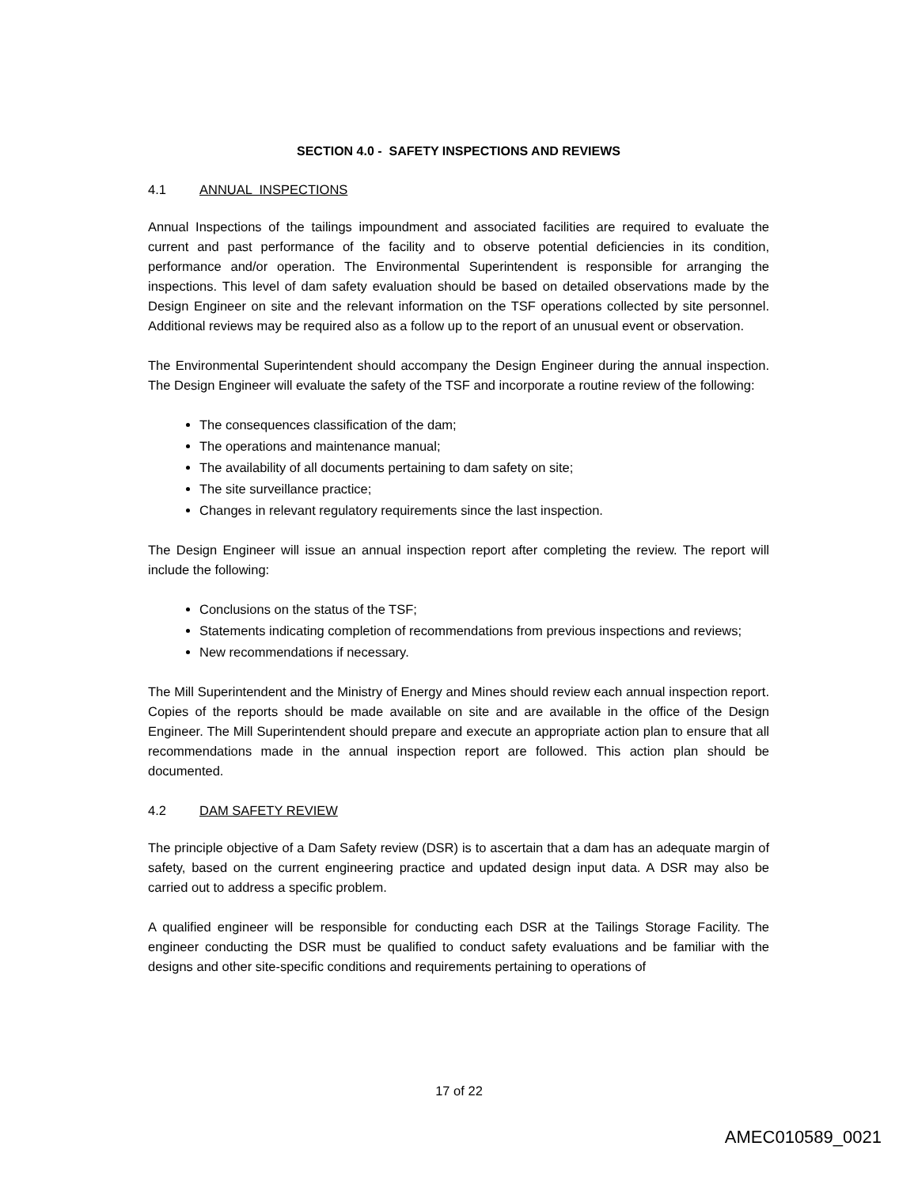SECTION 4.0 - SAFETY INSPECTIONS AND REVIEWS
4.1 ANNUAL INSPECTIONS
Annual Inspections of the tailings impoundment and associated facilities are required to evaluate the current and past performance of the facility and to observe potential deficiencies in its condition, performance and/or operation. The Environmental Superintendent is responsible for arranging the inspections. This level of dam safety evaluation should be based on detailed observations made by the Design Engineer on site and the relevant information on the TSF operations collected by site personnel. Additional reviews may be required also as a follow up to the report of an unusual event or observation.
The Environmental Superintendent should accompany the Design Engineer during the annual inspection. The Design Engineer will evaluate the safety of the TSF and incorporate a routine review of the following:
The consequences classification of the dam;
The operations and maintenance manual;
The availability of all documents pertaining to dam safety on site;
The site surveillance practice;
Changes in relevant regulatory requirements since the last inspection.
The Design Engineer will issue an annual inspection report after completing the review. The report will include the following:
Conclusions on the status of the TSF;
Statements indicating completion of recommendations from previous inspections and reviews;
New recommendations if necessary.
The Mill Superintendent and the Ministry of Energy and Mines should review each annual inspection report. Copies of the reports should be made available on site and are available in the office of the Design Engineer. The Mill Superintendent should prepare and execute an appropriate action plan to ensure that all recommendations made in the annual inspection report are followed. This action plan should be documented.
4.2 DAM SAFETY REVIEW
The principle objective of a Dam Safety review (DSR) is to ascertain that a dam has an adequate margin of safety, based on the current engineering practice and updated design input data. A DSR may also be carried out to address a specific problem.
A qualified engineer will be responsible for conducting each DSR at the Tailings Storage Facility. The engineer conducting the DSR must be qualified to conduct safety evaluations and be familiar with the designs and other site-specific conditions and requirements pertaining to operations of
17 of 22
AMEC010589_0021